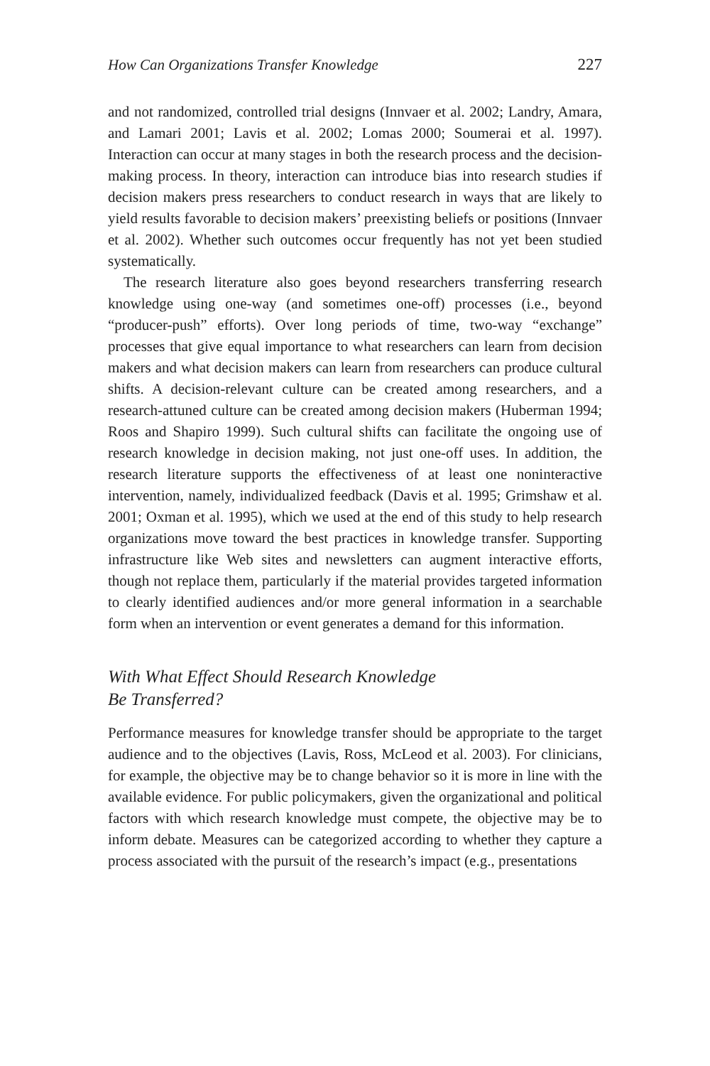How Can Organizations Transfer Knowledge 227
and not randomized, controlled trial designs (Innvaer et al. 2002; Landry, Amara, and Lamari 2001; Lavis et al. 2002; Lomas 2000; Soumerai et al. 1997). Interaction can occur at many stages in both the research process and the decision-making process. In theory, interaction can introduce bias into research studies if decision makers press researchers to conduct research in ways that are likely to yield results favorable to decision makers’ preexisting beliefs or positions (Innvaer et al. 2002). Whether such outcomes occur frequently has not yet been studied systematically.
The research literature also goes beyond researchers transferring research knowledge using one-way (and sometimes one-off) processes (i.e., beyond “producer-push” efforts). Over long periods of time, two-way “exchange” processes that give equal importance to what researchers can learn from decision makers and what decision makers can learn from researchers can produce cultural shifts. A decision-relevant culture can be created among researchers, and a research-attuned culture can be created among decision makers (Huberman 1994; Roos and Shapiro 1999). Such cultural shifts can facilitate the ongoing use of research knowledge in decision making, not just one-off uses. In addition, the research literature supports the effectiveness of at least one noninteractive intervention, namely, individualized feedback (Davis et al. 1995; Grimshaw et al. 2001; Oxman et al. 1995), which we used at the end of this study to help research organizations move toward the best practices in knowledge transfer. Supporting infrastructure like Web sites and newsletters can augment interactive efforts, though not replace them, particularly if the material provides targeted information to clearly identified audiences and/or more general information in a searchable form when an intervention or event generates a demand for this information.
With What Effect Should Research Knowledge
Be Transferred?
Performance measures for knowledge transfer should be appropriate to the target audience and to the objectives (Lavis, Ross, McLeod et al. 2003). For clinicians, for example, the objective may be to change behavior so it is more in line with the available evidence. For public policymakers, given the organizational and political factors with which research knowledge must compete, the objective may be to inform debate. Measures can be categorized according to whether they capture a process associated with the pursuit of the research’s impact (e.g., presentations